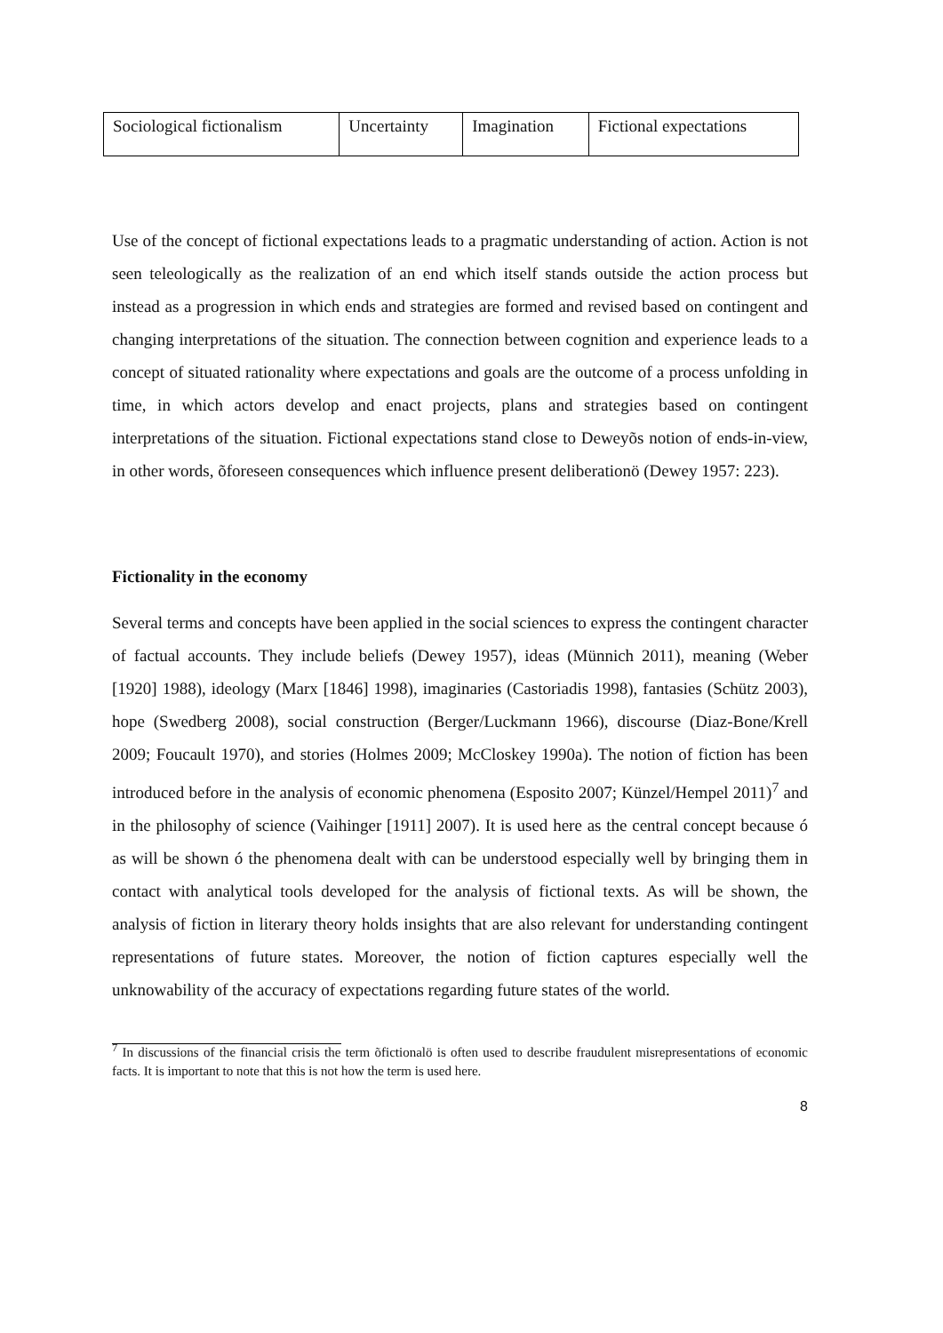| Sociological fictionalism | Uncertainty | Imagination | Fictional expectations |
Use of the concept of fictional expectations leads to a pragmatic understanding of action. Action is not seen teleologically as the realization of an end which itself stands outside the action process but instead as a progression in which ends and strategies are formed and revised based on contingent and changing interpretations of the situation. The connection between cognition and experience leads to a concept of situated rationality where expectations and goals are the outcome of a process unfolding in time, in which actors develop and enact projects, plans and strategies based on contingent interpretations of the situation. Fictional expectations stand close to Deweyõs notion of ends-in-view, in other words, õforeseen consequences which influence present deliberationö (Dewey 1957: 223).
Fictionality in the economy
Several terms and concepts have been applied in the social sciences to express the contingent character of factual accounts. They include beliefs (Dewey 1957), ideas (Münnich 2011), meaning (Weber [1920] 1988), ideology (Marx [1846] 1998), imaginaries (Castoriadis 1998), fantasies (Schütz 2003), hope (Swedberg 2008), social construction (Berger/Luckmann 1966), discourse (Diaz-Bone/Krell 2009; Foucault 1970), and stories (Holmes 2009; McCloskey 1990a). The notion of fiction has been introduced before in the analysis of economic phenomena (Esposito 2007; Künzel/Hempel 2011)<sup>7</sup> and in the philosophy of science (Vaihinger [1911] 2007). It is used here as the central concept because ó as will be shown ó the phenomena dealt with can be understood especially well by bringing them in contact with analytical tools developed for the analysis of fictional texts. As will be shown, the analysis of fiction in literary theory holds insights that are also relevant for understanding contingent representations of future states. Moreover, the notion of fiction captures especially well the unknowability of the accuracy of expectations regarding future states of the world.
<sup>7</sup> In discussions of the financial crisis the term õfictionalö is often used to describe fraudulent misrepresentations of economic facts. It is important to note that this is not how the term is used here.
8